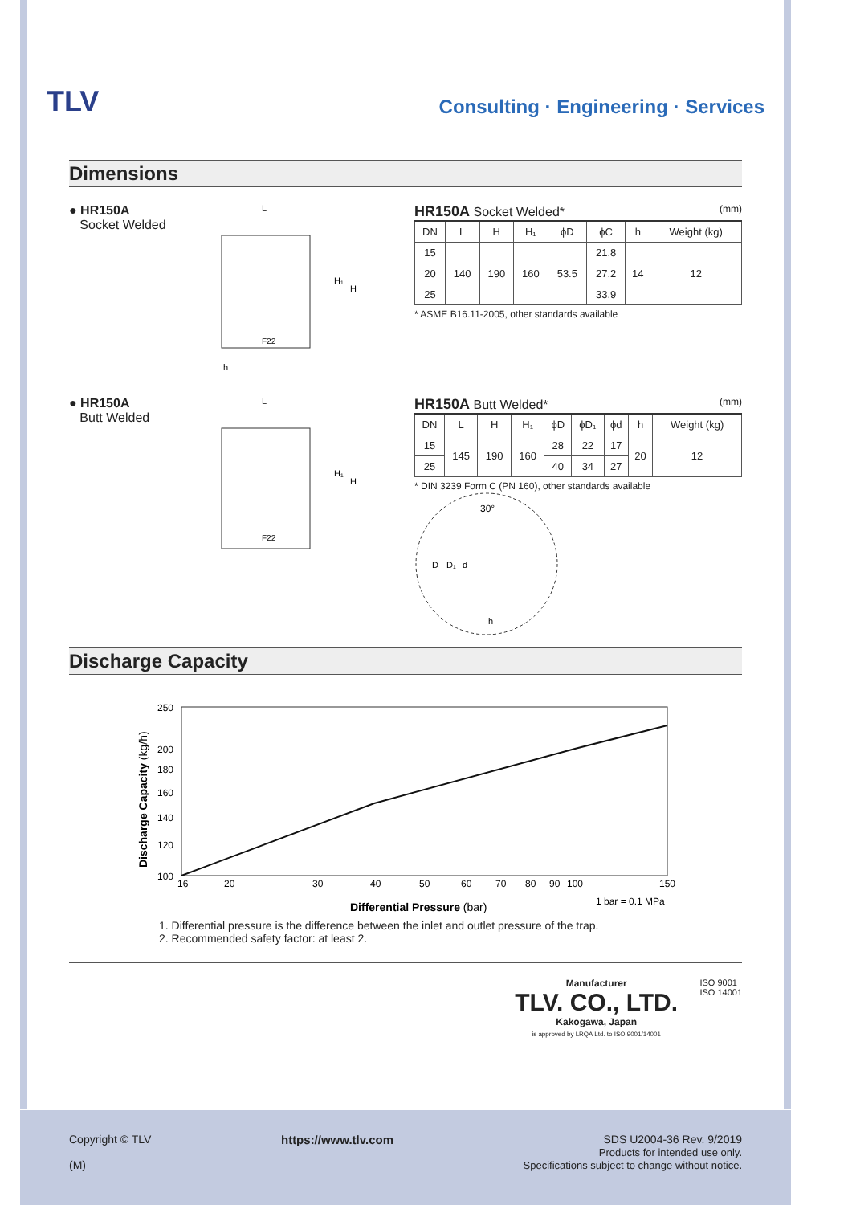TLV
Consulting · Engineering · Services
Dimensions
● HR150A
Socket Welded
L
H₁
H
F22
h
HR150A Socket Welded* (mm)
| DN | L | H | H₁ | ϕD | ϕC | h | Weight (kg) |
| --- | --- | --- | --- | --- | --- | --- | --- |
| 15 | 140 | 190 | 160 | 53.5 | 21.8 | 14 | 12 |
| 20 | | | | | 27.2 | | |
| 25 | | | | | 33.9 | | |
* ASME B16.11-2005, other standards available
● HR150A
Butt Welded
L
H₁
H
F22
HR150A Butt Welded* (mm)
| DN | L | H | H₁ | ϕD | ϕD₁ | ϕd | h | Weight (kg) |
| --- | --- | --- | --- | --- | --- | --- | --- | --- |
| 15 | 145 | 190 | 160 | 28 | 22 | 17 | 20 | 12 |
| 25 | | | | 40 | 34 | 27 | | |
* DIN 3239 Form C (PN 160), other standards available
30°
D
D₁
d
h
Discharge Capacity
250
200
180
160
140
120
100
16
20
30
40
50
60
70
80
90
100
150
Differential Pressure (bar)
1 bar = 0.1 MPa
Discharge Capacity (kg/h)
1. Differential pressure is the difference between the inlet and outlet pressure of the trap.
2. Recommended safety factor: at least 2.
Manufacturer
TLV. CO., LTD.
Kakogawa, Japan
is approved by LRQA Ltd. to ISO 9001/14001
ISO 9001
ISO 14001
Copyright © TLV
(M)
https://www.tlv.com SDS U2004-36 Rev. 9/2019
Products for intended use only.
Specifications subject to change without notice.